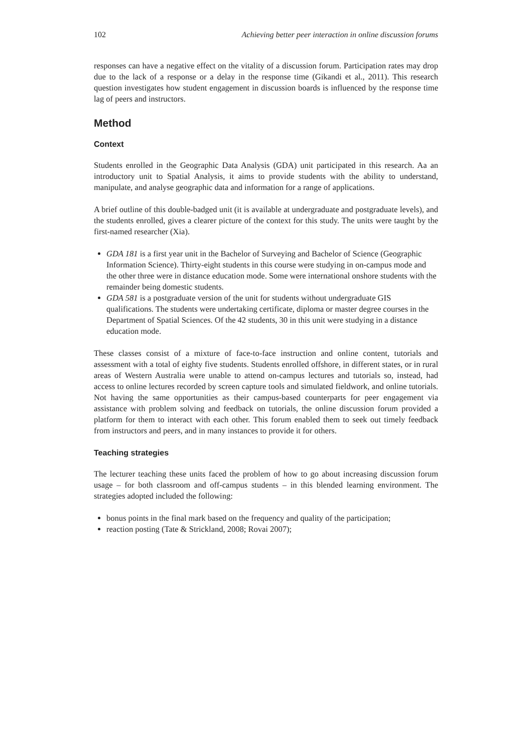102 Achieving better peer interaction in online discussion forums
responses can have a negative effect on the vitality of a discussion forum. Participation rates may drop due to the lack of a response or a delay in the response time (Gikandi et al., 2011). This research question investigates how student engagement in discussion boards is influenced by the response time lag of peers and instructors.
Method
Context
Students enrolled in the Geographic Data Analysis (GDA) unit participated in this research. Aa an introductory unit to Spatial Analysis, it aims to provide students with the ability to understand, manipulate, and analyse geographic data and information for a range of applications.
A brief outline of this double-badged unit (it is available at undergraduate and postgraduate levels), and the students enrolled, gives a clearer picture of the context for this study. The units were taught by the first-named researcher (Xia).
GDA 181 is a first year unit in the Bachelor of Surveying and Bachelor of Science (Geographic Information Science). Thirty-eight students in this course were studying in on-campus mode and the other three were in distance education mode. Some were international onshore students with the remainder being domestic students.
GDA 581 is a postgraduate version of the unit for students without undergraduate GIS qualifications. The students were undertaking certificate, diploma or master degree courses in the Department of Spatial Sciences. Of the 42 students, 30 in this unit were studying in a distance education mode.
These classes consist of a mixture of face-to-face instruction and online content, tutorials and assessment with a total of eighty five students. Students enrolled offshore, in different states, or in rural areas of Western Australia were unable to attend on-campus lectures and tutorials so, instead, had access to online lectures recorded by screen capture tools and simulated fieldwork, and online tutorials. Not having the same opportunities as their campus-based counterparts for peer engagement via assistance with problem solving and feedback on tutorials, the online discussion forum provided a platform for them to interact with each other. This forum enabled them to seek out timely feedback from instructors and peers, and in many instances to provide it for others.
Teaching strategies
The lecturer teaching these units faced the problem of how to go about increasing discussion forum usage – for both classroom and off-campus students – in this blended learning environment. The strategies adopted included the following:
bonus points in the final mark based on the frequency and quality of the participation;
reaction posting (Tate & Strickland, 2008; Rovai 2007);